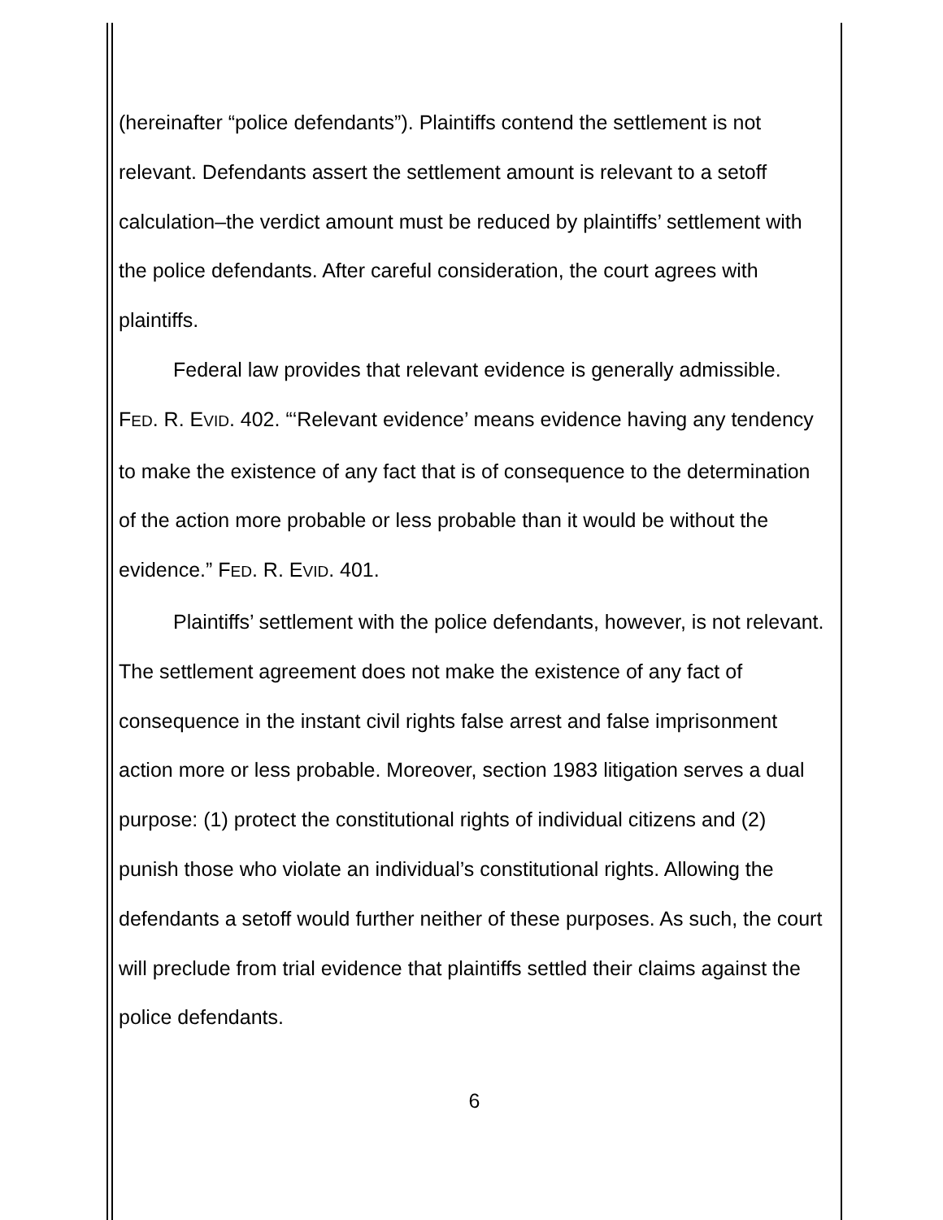(hereinafter “police defendants”). Plaintiffs contend the settlement is not relevant. Defendants assert the settlement amount is relevant to a setoff calculation–the verdict amount must be reduced by plaintiffs’ settlement with the police defendants. After careful consideration, the court agrees with plaintiffs.
Federal law provides that relevant evidence is generally admissible. FED. R. EVID. 402. “‘Relevant evidence’ means evidence having any tendency to make the existence of any fact that is of consequence to the determination of the action more probable or less probable than it would be without the evidence.” FED. R. EVID. 401.
Plaintiffs’ settlement with the police defendants, however, is not relevant. The settlement agreement does not make the existence of any fact of consequence in the instant civil rights false arrest and false imprisonment action more or less probable. Moreover, section 1983 litigation serves a dual purpose: (1) protect the constitutional rights of individual citizens and (2) punish those who violate an individual’s constitutional rights. Allowing the defendants a setoff would further neither of these purposes. As such, the court will preclude from trial evidence that plaintiffs settled their claims against the police defendants.
6